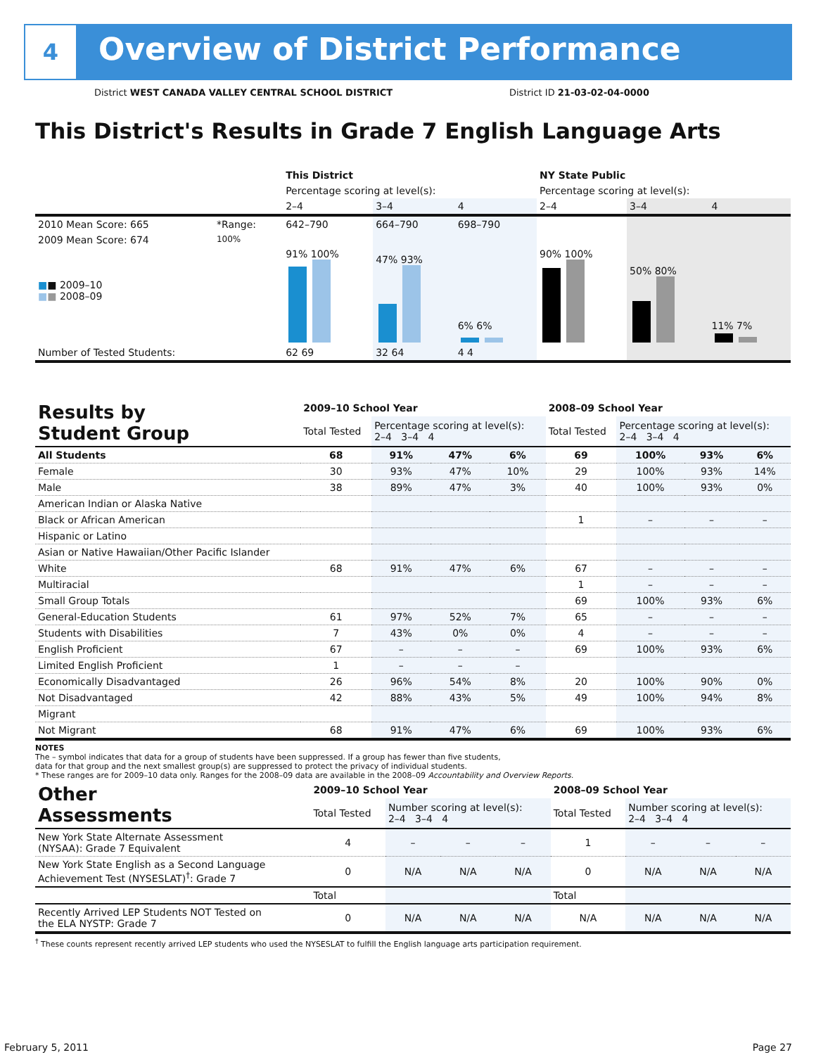4
Overview of District Performance
District WEST CANADA VALLEY CENTRAL SCHOOL DISTRICT
District ID 21-03-02-04-0000
This District's Results in Grade 7 English Language Arts
| | | This District | | | NY State Public | | |
| | | Percentage scoring at level(s): | | | Percentage scoring at level(s): | | |
| | | 2–4 | 3–4 | 4 | 2–4 | 3–4 | 4 |
| 2010 Mean Score: 665 | *Range: | 642–790 | 664–790 | 698–790 | | | |
| 2009 Mean Score: 674 ■ ■ 2009–10 ■ ■ 2008–09 | 100% | 91% 100% | 47% 93% | 6% 6% | 90% 100% | 50% 80% | 11% 7% |
| Number of Tested Students: | | 62 69 | 32 64 | 4 4 | | | |
| Results by Student Group | 2009–10 School Year | | | | 2008–09 School Year | | | |
| --- | --- | --- | --- | --- | --- | --- | --- | --- |
| | Total Tested | Percentage scoring at level(s): 2–4 3–4 4 | | | Total Tested | Percentage scoring at level(s): 2–4 3–4 4 | | |
| All Students | 68 | 91% | 47% | 6% | 69 | 100% | 93% | 6% |
| Female | 30 | 93% | 47% | 10% | 29 | 100% | 93% | 14% |
| Male | 38 | 89% | 47% | 3% | 40 | 100% | 93% | 0% |
| American Indian or Alaska Native | | | | | | | | |
| Black or African American | | | | | 1 | – | – | – |
| Hispanic or Latino | | | | | | | | |
| Asian or Native Hawaiian/Other Pacific Islander | | | | | | | | |
| White | 68 | 91% | 47% | 6% | 67 | – | – | – |
| Multiracial | | | | | 1 | – | – | – |
| Small Group Totals | | | | | 69 | 100% | 93% | 6% |
| General-Education Students | 61 | 97% | 52% | 7% | 65 | – | – | – |
| Students with Disabilities | 7 | 43% | 0% | 0% | 4 | – | – | – |
| English Proficient | 67 | – | – | – | 69 | 100% | 93% | 6% |
| Limited English Proficient | 1 | – | – | – | | | | |
| Economically Disadvantaged | 26 | 96% | 54% | 8% | 20 | 100% | 90% | 0% |
| Not Disadvantaged | 42 | 88% | 43% | 5% | 49 | 100% | 94% | 8% |
| Migrant | | | | | | | | |
| Not Migrant | 68 | 91% | 47% | 6% | 69 | 100% | 93% | 6% |
NOTES
The – symbol indicates that data for a group of students have been suppressed. If a group has fewer than five students,
data for that group and the next smallest group(s) are suppressed to protect the privacy of individual students.
* These ranges are for 2009–10 data only. Ranges for the 2008–09 data are available in the 2008–09 Accountability and Overview Reports.
| Other Assessments | 2009–10 School Year | | | | 2008–09 School Year | | | |
| --- | --- | --- | --- | --- | --- | --- | --- | --- |
| | Total Tested | Number scoring at level(s): 2–4 3–4 4 | | | Total Tested | Number scoring at level(s): 2–4 3–4 4 | | |
| New York State Alternate Assessment (NYSAA): Grade 7 Equivalent | 4 | – | – | – | 1 | – | – | – |
| New York State English as a Second Language Achievement Test (NYSESLAT)<sup>†</sup>: Grade 7 | 0 | N/A | N/A | N/A | 0 | N/A | N/A | N/A |
| | Total | | | | Total | | | |
| Recently Arrived LEP Students NOT Tested on the ELA NYSTP: Grade 7 | 0 | N/A | N/A | N/A | N/A | N/A | N/A | N/A |
<sup>†</sup> These counts represent recently arrived LEP students who used the NYSESLAT to fulfill the English language arts participation requirement.
February 5, 2011 Page 27